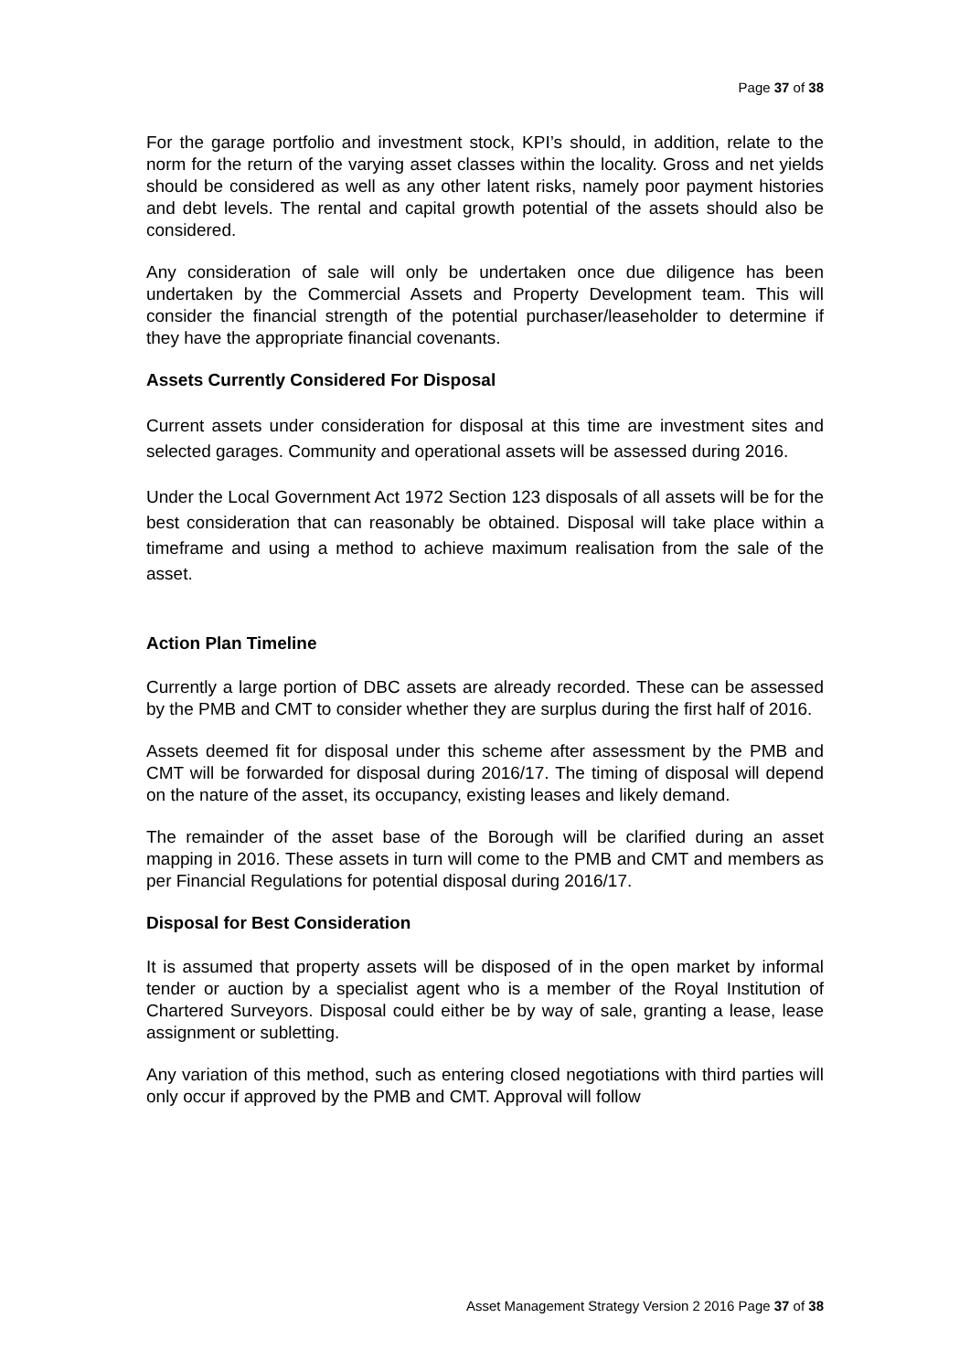Page 37 of 38
For the garage portfolio and investment stock, KPI’s should, in addition, relate to the norm for the return of the varying asset classes within the locality. Gross and net yields should be considered as well as any other latent risks, namely poor payment histories and debt levels. The rental and capital growth potential of the assets should also be considered.
Any consideration of sale will only be undertaken once due diligence has been undertaken by the Commercial Assets and Property Development team. This will consider the financial strength of the potential purchaser/leaseholder to determine if they have the appropriate financial covenants.
Assets Currently Considered For Disposal
Current assets under consideration for disposal at this time are investment sites and selected garages. Community and operational assets will be assessed during 2016.
Under the Local Government Act 1972 Section 123 disposals of all assets will be for the best consideration that can reasonably be obtained. Disposal will take place within a timeframe and using a method to achieve maximum realisation from the sale of the asset.
Action Plan Timeline
Currently a large portion of DBC assets are already recorded. These can be assessed by the PMB and CMT to consider whether they are surplus during the first half of 2016.
Assets deemed fit for disposal under this scheme after assessment by the PMB and CMT will be forwarded for disposal during 2016/17. The timing of disposal will depend on the nature of the asset, its occupancy, existing leases and likely demand.
The remainder of the asset base of the Borough will be clarified during an asset mapping in 2016. These assets in turn will come to the PMB and CMT and members as per Financial Regulations for potential disposal during 2016/17.
Disposal for Best Consideration
It is assumed that property assets will be disposed of in the open market by informal tender or auction by a specialist agent who is a member of the Royal Institution of Chartered Surveyors. Disposal could either be by way of sale, granting a lease, lease assignment or subletting.
Any variation of this method, such as entering closed negotiations with third parties will only occur if approved by the PMB and CMT. Approval will follow
Asset Management Strategy Version 2 2016 Page 37 of 38